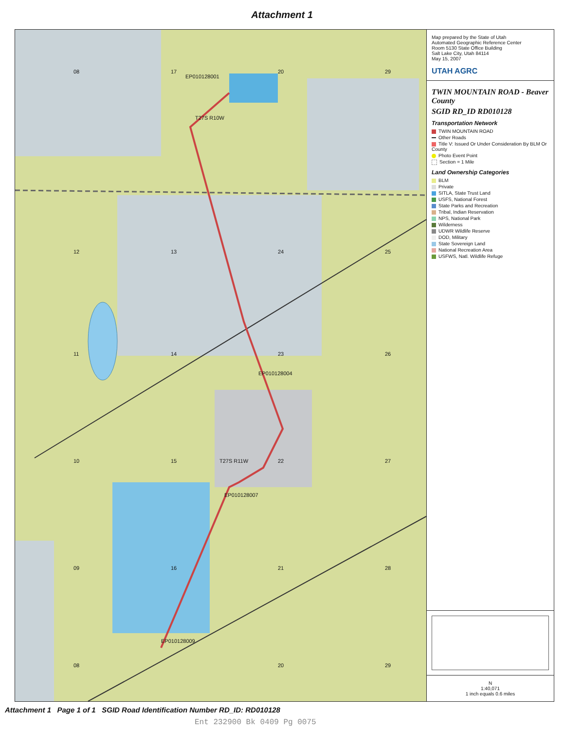Attachment 1
EP010128001
T27S R10W
EP010128004
T27S R11W
EP010128007
EP010128009
08 17 20 29
12 13 24 25
11 14 23 26
10 15 22 27
09 16 21 28
08 20 29
Map prepared by the State of Utah
Automated Geographic Reference Center
Room 5130 State Office Building
Salt Lake City, Utah 84114
May 15, 2007
UTAH AGRC
TWIN MOUNTAIN ROAD - Beaver County
SGID RD_ID RD010128
Transportation Network
TWIN MOUNTAIN ROAD
Other Roads
Title V: Issued Or Under Consideration By BLM Or County
Photo Event Point
Section = 1 Mile
Land Ownership Categories
BLM
Private
SITLA, State Trust Land
USFS, National Forest
State Parks and Recreation
Tribal, Indian Reservation
NPS, National Park
Wilderness
UDWR Wildlife Reserve
DOD, Military
State Sovereign Land
National Recreation Area
USFWS, Natl. Wildlife Refuge
N
1:40,071
1 inch equals 0.6 miles
Attachment 1 Page 1 of 1 SGID Road Identification Number RD_ID: RD010128
Ent 232900 Bk 0409 Pg 0075